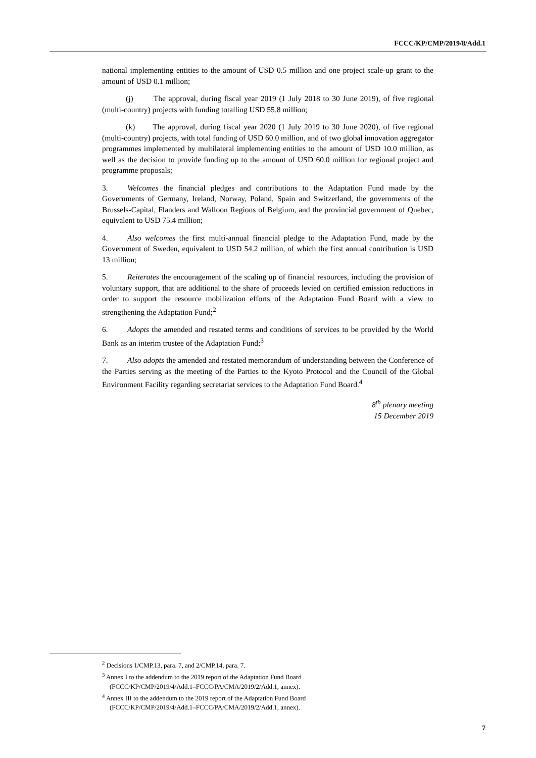FCCC/KP/CMP/2019/8/Add.1
national implementing entities to the amount of USD 0.5 million and one project scale-up grant to the amount of USD 0.1 million;
(j) The approval, during fiscal year 2019 (1 July 2018 to 30 June 2019), of five regional (multi-country) projects with funding totalling USD 55.8 million;
(k) The approval, during fiscal year 2020 (1 July 2019 to 30 June 2020), of five regional (multi-country) projects, with total funding of USD 60.0 million, and of two global innovation aggregator programmes implemented by multilateral implementing entities to the amount of USD 10.0 million, as well as the decision to provide funding up to the amount of USD 60.0 million for regional project and programme proposals;
3. Welcomes the financial pledges and contributions to the Adaptation Fund made by the Governments of Germany, Ireland, Norway, Poland, Spain and Switzerland, the governments of the Brussels-Capital, Flanders and Walloon Regions of Belgium, and the provincial government of Quebec, equivalent to USD 75.4 million;
4. Also welcomes the first multi-annual financial pledge to the Adaptation Fund, made by the Government of Sweden, equivalent to USD 54.2 million, of which the first annual contribution is USD 13 million;
5. Reiterates the encouragement of the scaling up of financial resources, including the provision of voluntary support, that are additional to the share of proceeds levied on certified emission reductions in order to support the resource mobilization efforts of the Adaptation Fund Board with a view to strengthening the Adaptation Fund;<sup>2</sup>
6. Adopts the amended and restated terms and conditions of services to be provided by the World Bank as an interim trustee of the Adaptation Fund;<sup>3</sup>
7. Also adopts the amended and restated memorandum of understanding between the Conference of the Parties serving as the meeting of the Parties to the Kyoto Protocol and the Council of the Global Environment Facility regarding secretariat services to the Adaptation Fund Board.<sup>4</sup>
8<sup>th</sup> plenary meeting
15 December 2019
<sup>2</sup> Decisions 1/CMP.13, para. 7, and 2/CMP.14, para. 7.
<sup>3</sup> Annex I to the addendum to the 2019 report of the Adaptation Fund Board (FCCC/KP/CMP/2019/4/Add.1–FCCC/PA/CMA/2019/2/Add.1, annex).
<sup>4</sup> Annex III to the addendum to the 2019 report of the Adaptation Fund Board (FCCC/KP/CMP/2019/4/Add.1–FCCC/PA/CMA/2019/2/Add.1, annex).
7